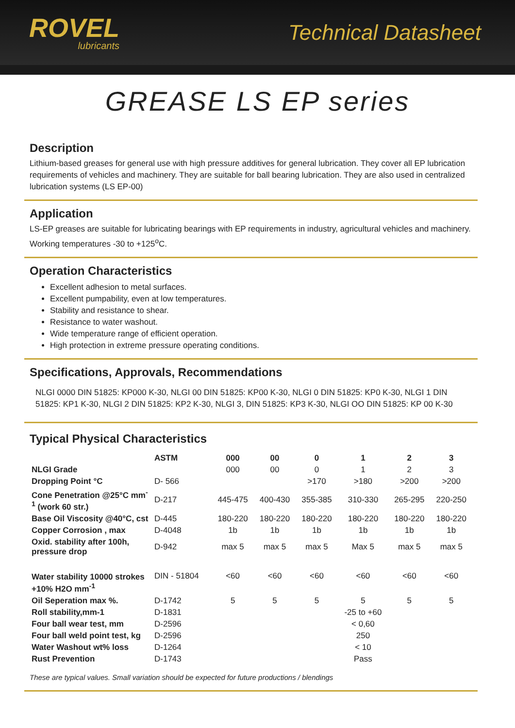ROVEL
lubricants
Technical Datasheet
GREASE LS EP series
Description
Lithium-based greases for general use with high pressure additives for general lubrication. They cover all EP lubrication requirements of vehicles and machinery. They are suitable for ball bearing lubrication. They are also used in centralized lubrication systems (LS EP-00)
Application
LS-EP greases are suitable for lubricating bearings with EP requirements in industry, agricultural vehicles and machinery. Working temperatures -30 to +125<sup>o</sup>C.
Operation Characteristics
Excellent adhesion to metal surfaces.
Excellent pumpability, even at low temperatures.
Stability and resistance to shear.
Resistance to water washout.
Wide temperature range of efficient operation.
High protection in extreme pressure operating conditions.
Specifications, Approvals, Recommendations
NLGI 0000 DIN 51825: KP000 K-30, NLGI 00 DIN 51825: KP00 K-30, NLGI 0 DIN 51825: KP0 K-30, NLGI 1 DIN 51825: KP1 K-30, NLGI 2 DIN 51825: KP2 K-30, NLGI 3, DIN 51825: KP3 K-30, NLGI OO DIN 51825: KP 00 K-30
Typical Physical Characteristics
| | ASTM | 000 | 00 | 0 | 1 | 2 | 3 |
| --- | --- | --- | --- | --- | --- | --- | --- |
| NLGI Grade | | 000 | 00 | 0 | 1 | 2 | 3 |
| Dropping Point °C | D- 566 | | | >170 | >180 | >200 | >200 |
| Cone Penetration @25°C mm<sup>-1</sup> (work 60 str.) | D-217 | 445-475 | 400-430 | 355-385 | 310-330 | 265-295 | 220-250 |
| Base Oil Viscosity @40°C, cst | D-445 | 180-220 | 180-220 | 180-220 | 180-220 | 180-220 | 180-220 |
| Copper Corrosion , max | D-4048 | 1b | 1b | 1b | 1b | 1b | 1b |
| Oxid. stability after 100h, pressure drop | D-942 | max 5 | max 5 | max 5 | Max 5 | max 5 | max 5 |
| Water stability 10000 strokes +10% H2O mm<sup>-1</sup> | DIN - 51804 | <60 | <60 | <60 | <60 | <60 | <60 |
| Oil Seperation max %. | D-1742 | 5 | 5 | 5 | 5 | 5 | 5 |
| Roll stability,mm-1 | D-1831 | | | | -25 to +60 | | |
| Four ball wear test, mm | D-2596 | | | | < 0,60 | | |
| Four ball weld point test, kg | D-2596 | | | | 250 | | |
| Water Washout wt% loss | D-1264 | | | | < 10 | | |
| Rust Prevention | D-1743 | | | | Pass | | |
These are typical values. Small variation should be expected for future productions / blendings